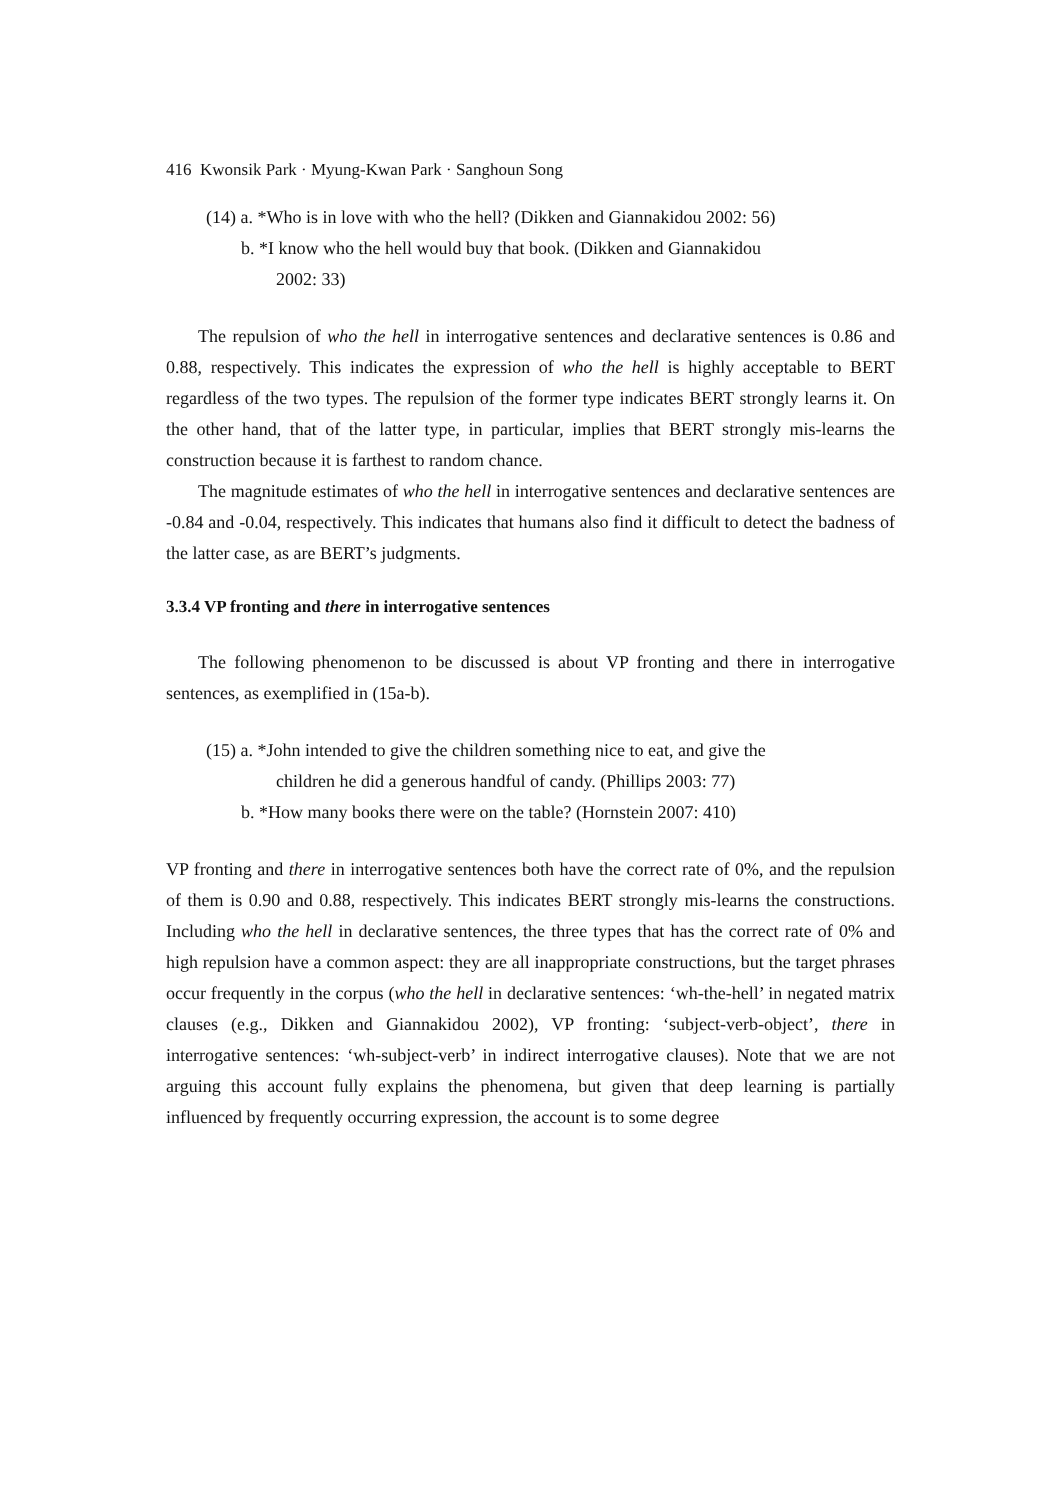416 Kwonsik Park · Myung-Kwan Park · Sanghoun Song
(14) a. *Who is in love with who the hell? (Dikken and Giannakidou 2002: 56)
b. *I know who the hell would buy that book. (Dikken and Giannakidou
2002: 33)
The repulsion of who the hell in interrogative sentences and declarative sentences is 0.86 and 0.88, respectively. This indicates the expression of who the hell is highly acceptable to BERT regardless of the two types. The repulsion of the former type indicates BERT strongly learns it. On the other hand, that of the latter type, in particular, implies that BERT strongly mis-learns the construction because it is farthest to random chance.
The magnitude estimates of who the hell in interrogative sentences and declarative sentences are -0.84 and -0.04, respectively. This indicates that humans also find it difficult to detect the badness of the latter case, as are BERT’s judgments.
3.3.4 VP fronting and there in interrogative sentences
The following phenomenon to be discussed is about VP fronting and there in interrogative sentences, as exemplified in (15a-b).
(15) a. *John intended to give the children something nice to eat, and give the
children he did a generous handful of candy. (Phillips 2003: 77)
b. *How many books there were on the table? (Hornstein 2007: 410)
VP fronting and there in interrogative sentences both have the correct rate of 0%, and the repulsion of them is 0.90 and 0.88, respectively. This indicates BERT strongly mis-learns the constructions. Including who the hell in declarative sentences, the three types that has the correct rate of 0% and high repulsion have a common aspect: they are all inappropriate constructions, but the target phrases occur frequently in the corpus (who the hell in declarative sentences: ‘wh-the-hell’ in negated matrix clauses (e.g., Dikken and Giannakidou 2002), VP fronting: ‘subject-verb-object’, there in interrogative sentences: ‘wh-subject-verb’ in indirect interrogative clauses). Note that we are not arguing this account fully explains the phenomena, but given that deep learning is partially influenced by frequently occurring expression, the account is to some degree